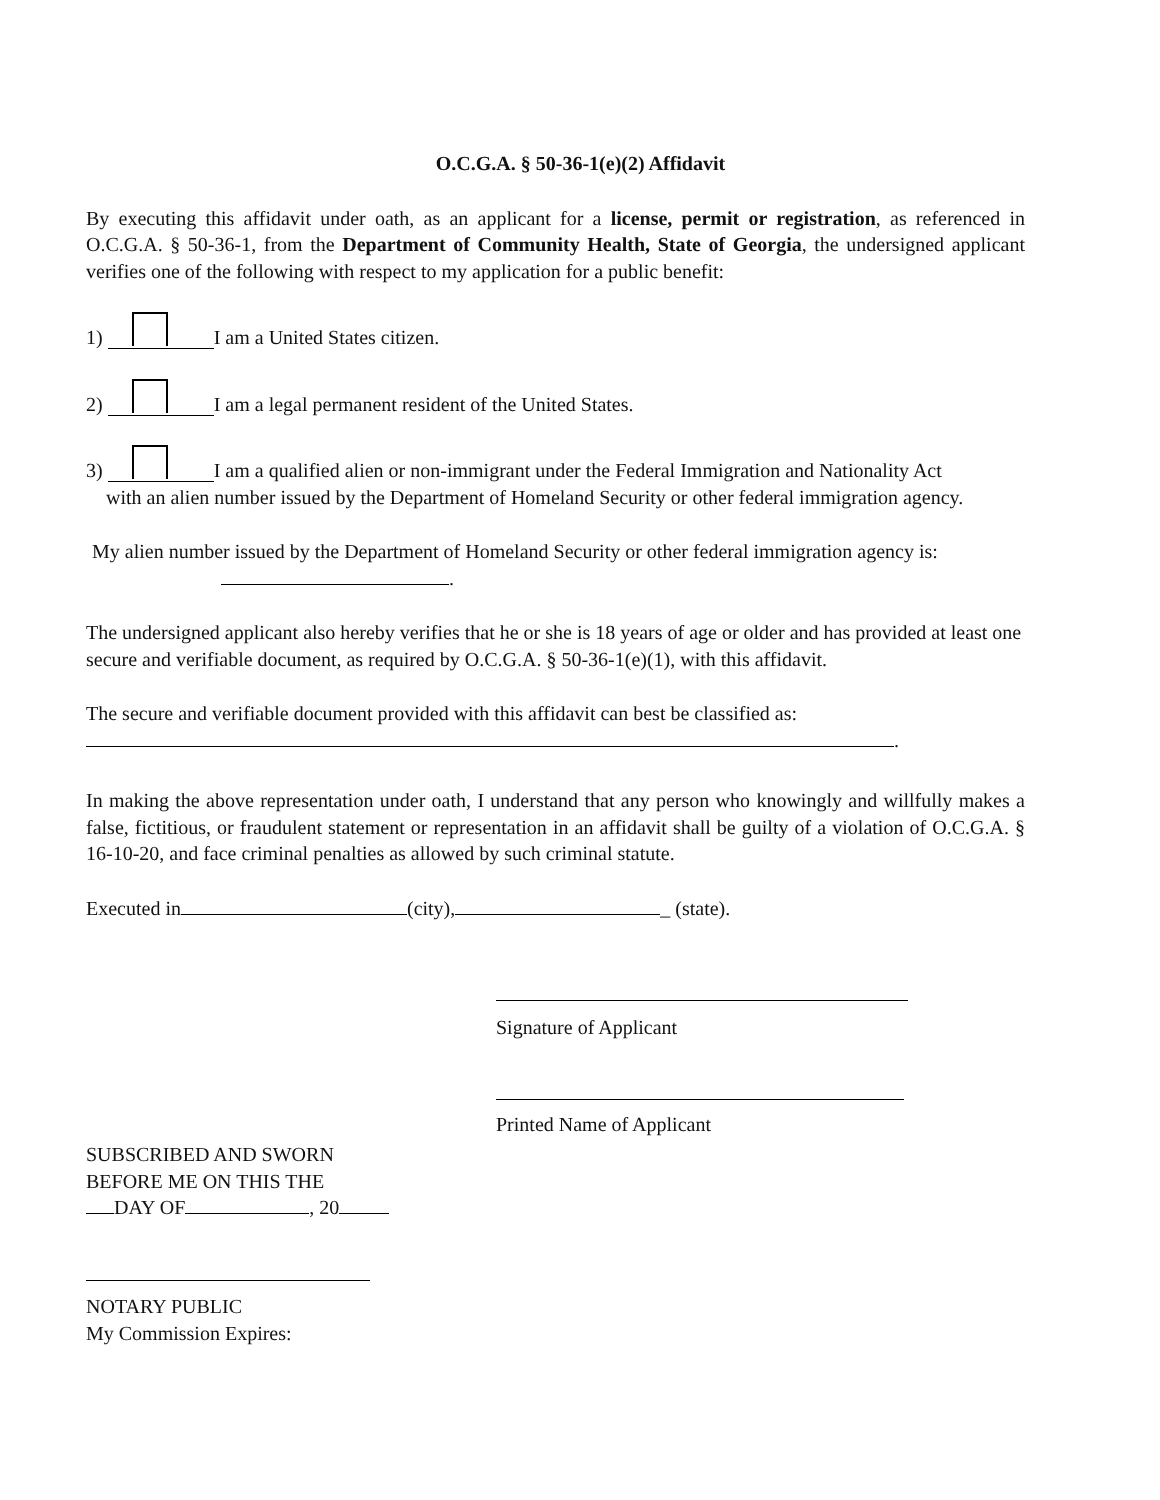O.C.G.A. § 50-36-1(e)(2) Affidavit
By executing this affidavit under oath, as an applicant for a license, permit or registration, as referenced in O.C.G.A. § 50-36-1, from the Department of Community Health, State of Georgia, the undersigned applicant verifies one of the following with respect to my application for a public benefit:
1) I am a United States citizen.
2) I am a legal permanent resident of the United States.
3) I am a qualified alien or non-immigrant under the Federal Immigration and Nationality Act
with an alien number issued by the Department of Homeland Security or other federal immigration agency.
My alien number issued by the Department of Homeland Security or other federal immigration agency is:
.
The undersigned applicant also hereby verifies that he or she is 18 years of age or older and has provided at least one secure and verifiable document, as required by O.C.G.A. § 50-36-1(e)(1), with this affidavit.
The secure and verifiable document provided with this affidavit can best be classified as:
.
In making the above representation under oath, I understand that any person who knowingly and willfully makes a false, fictitious, or fraudulent statement or representation in an affidavit shall be guilty of a violation of O.C.G.A. § 16-10-20, and face criminal penalties as allowed by such criminal statute.
Executed in (city), _ (state).
Signature of Applicant
Printed Name of Applicant
SUBSCRIBED AND SWORN
BEFORE ME ON THIS THE
DAY OF , 20
NOTARY PUBLIC
My Commission Expires: